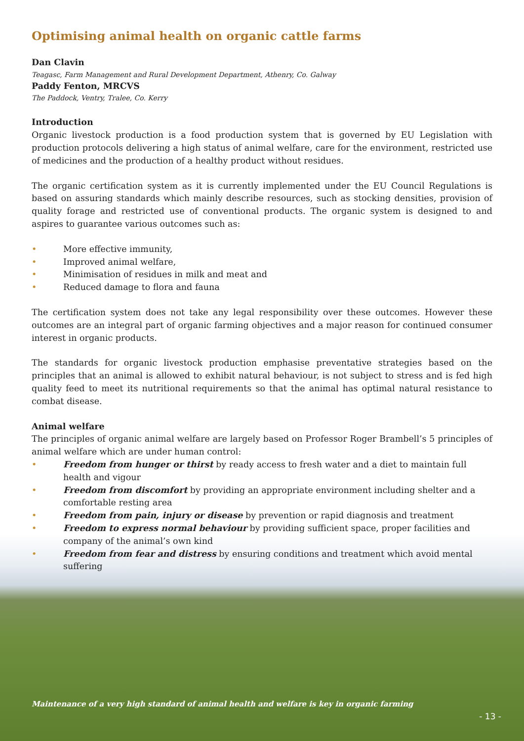Optimising animal health on organic cattle farms
Dan Clavin
Teagasc, Farm Management and Rural Development Department, Athenry, Co. Galway
Paddy Fenton, MRCVS
The Paddock, Ventry, Tralee, Co. Kerry
Introduction
Organic livestock production is a food production system that is governed by EU Legislation with production protocols delivering a high status of animal welfare, care for the environment, restricted use of medicines and the production of a healthy product without residues.
The organic certification system as it is currently implemented under the EU Council Regulations is based on assuring standards which mainly describe resources, such as stocking densities, provision of quality forage and restricted use of conventional products. The organic system is designed to and aspires to guarantee various outcomes such as:
• More effective immunity,
• Improved animal welfare,
• Minimisation of residues in milk and meat and
• Reduced damage to flora and fauna
The certification system does not take any legal responsibility over these outcomes. However these outcomes are an integral part of organic farming objectives and a major reason for continued consumer interest in organic products.
The standards for organic livestock production emphasise preventative strategies based on the principles that an animal is allowed to exhibit natural behaviour, is not subject to stress and is fed high quality feed to meet its nutritional requirements so that the animal has optimal natural resistance to combat disease.
Animal welfare
The principles of organic animal welfare are largely based on Professor Roger Brambell’s 5 principles of animal welfare which are under human control:
• Freedom from hunger or thirst by ready access to fresh water and a diet to maintain full health and vigour
• Freedom from discomfort by providing an appropriate environment including shelter and a comfortable resting area
• Freedom from pain, injury or disease by prevention or rapid diagnosis and treatment
• Freedom to express normal behaviour by providing sufficient space, proper facilities and company of the animal’s own kind
• Freedom from fear and distress by ensuring conditions and treatment which avoid mental suffering
Maintenance of a very high standard of animal health and welfare is key in organic farming
- 13 -